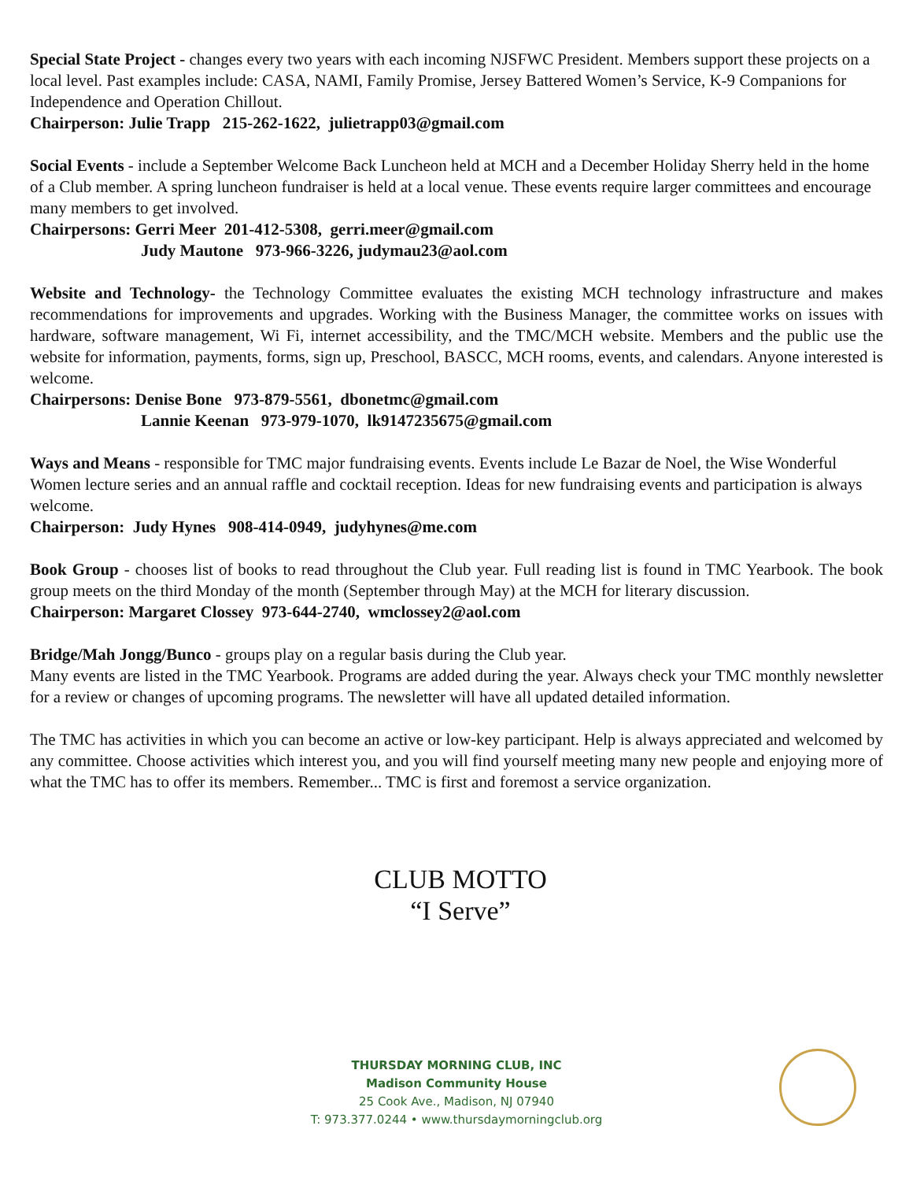Special State Project - changes every two years with each incoming NJSFWC President. Members support these projects on a local level. Past examples include: CASA, NAMI, Family Promise, Jersey Battered Women’s Service, K-9 Companions for Independence and Operation Chillout.
Chairperson: Julie Trapp 215-262-1622, julietrapp03@gmail.com
Social Events - include a September Welcome Back Luncheon held at MCH and a December Holiday Sherry held in the home of a Club member. A spring luncheon fundraiser is held at a local venue. These events require larger committees and encourage many members to get involved.
Chairpersons: Gerri Meer 201-412-5308, gerri.meer@gmail.com
Judy Mautone 973-966-3226, judymau23@aol.com
Website and Technology- the Technology Committee evaluates the existing MCH technology infrastructure and makes recommendations for improvements and upgrades. Working with the Business Manager, the committee works on issues with hardware, software management, Wi Fi, internet accessibility, and the TMC/MCH website. Members and the public use the website for information, payments, forms, sign up, Preschool, BASCC, MCH rooms, events, and calendars. Anyone interested is welcome.
Chairpersons: Denise Bone 973-879-5561, dbonetmc@gmail.com
Lannie Keenan 973-979-1070, lk9147235675@gmail.com
Ways and Means - responsible for TMC major fundraising events. Events include Le Bazar de Noel, the Wise Wonderful Women lecture series and an annual raffle and cocktail reception. Ideas for new fundraising events and participation is always welcome.
Chairperson: Judy Hynes 908-414-0949, judyhynes@me.com
Book Group - chooses list of books to read throughout the Club year. Full reading list is found in TMC Yearbook. The book group meets on the third Monday of the month (September through May) at the MCH for literary discussion.
Chairperson: Margaret Clossey 973-644-2740, wmclossey2@aol.com
Bridge/Mah Jongg/Bunco - groups play on a regular basis during the Club year.
Many events are listed in the TMC Yearbook. Programs are added during the year. Always check your TMC monthly newsletter for a review or changes of upcoming programs. The newsletter will have all updated detailed information.
The TMC has activities in which you can become an active or low-key participant. Help is always appreciated and welcomed by any committee. Choose activities which interest you, and you will find yourself meeting many new people and enjoying more of what the TMC has to offer its members. Remember... TMC is first and foremost a service organization.
CLUB MOTTO
“I Serve”
THURSDAY MORNING CLUB, INC
Madison Community House
25 Cook Ave., Madison, NJ 07940
T: 973.377.0244 • www.thursdaymorningclub.org